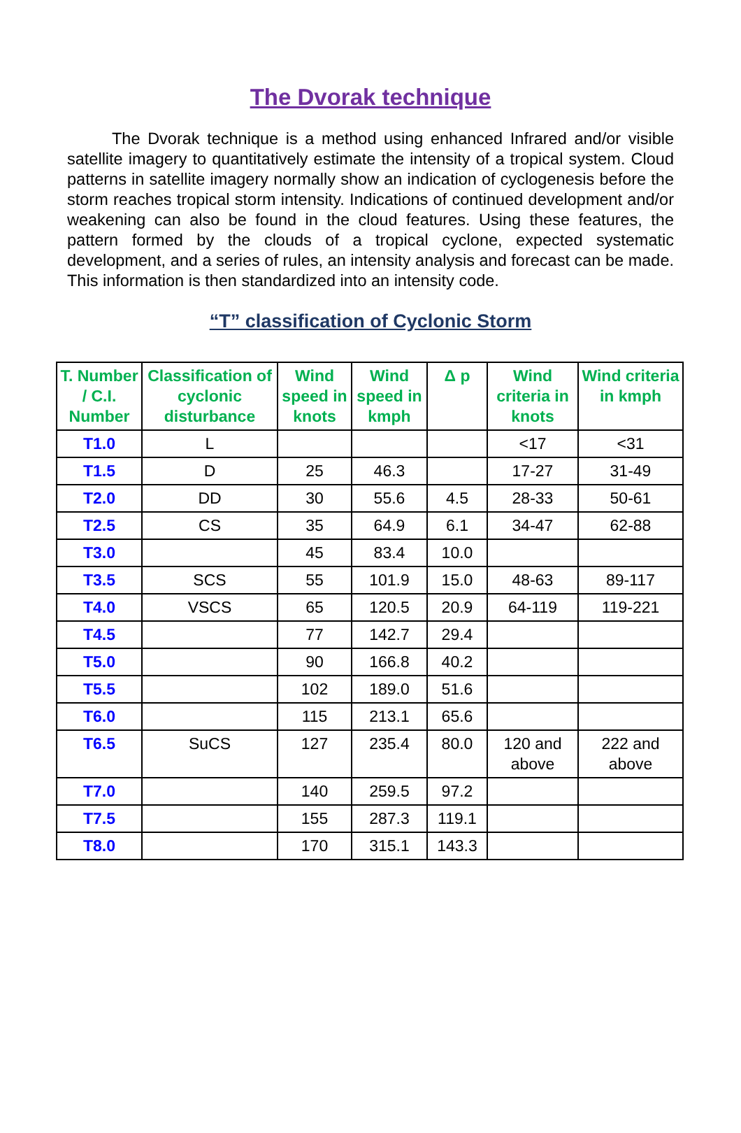The Dvorak technique
The Dvorak technique is a method using enhanced Infrared and/or visible satellite imagery to quantitatively estimate the intensity of a tropical system. Cloud patterns in satellite imagery normally show an indication of cyclogenesis before the storm reaches tropical storm intensity. Indications of continued development and/or weakening can also be found in the cloud features. Using these features, the pattern formed by the clouds of a tropical cyclone, expected systematic development, and a series of rules, an intensity analysis and forecast can be made. This information is then standardized into an intensity code.
“T” classification of Cyclonic Storm
| T. Number / C.I. Number | Classification of cyclonic disturbance | Wind speed in knots | Wind speed in kmph | Δ p | Wind criteria in knots | Wind criteria in kmph |
| --- | --- | --- | --- | --- | --- | --- |
| T1.0 | L | | | | <17 | <31 |
| T1.5 | D | 25 | 46.3 | | 17-27 | 31-49 |
| T2.0 | DD | 30 | 55.6 | 4.5 | 28-33 | 50-61 |
| T2.5 | CS | 35 | 64.9 | 6.1 | 34-47 | 62-88 |
| T3.0 | | 45 | 83.4 | 10.0 | | |
| T3.5 | SCS | 55 | 101.9 | 15.0 | 48-63 | 89-117 |
| T4.0 | VSCS | 65 | 120.5 | 20.9 | 64-119 | 119-221 |
| T4.5 | | 77 | 142.7 | 29.4 | | |
| T5.0 | | 90 | 166.8 | 40.2 | | |
| T5.5 | | 102 | 189.0 | 51.6 | | |
| T6.0 | | 115 | 213.1 | 65.6 | | |
| T6.5 | SuCS | 127 | 235.4 | 80.0 | 120 and above | 222 and above |
| T7.0 | | 140 | 259.5 | 97.2 | | |
| T7.5 | | 155 | 287.3 | 119.1 | | |
| T8.0 | | 170 | 315.1 | 143.3 | | |